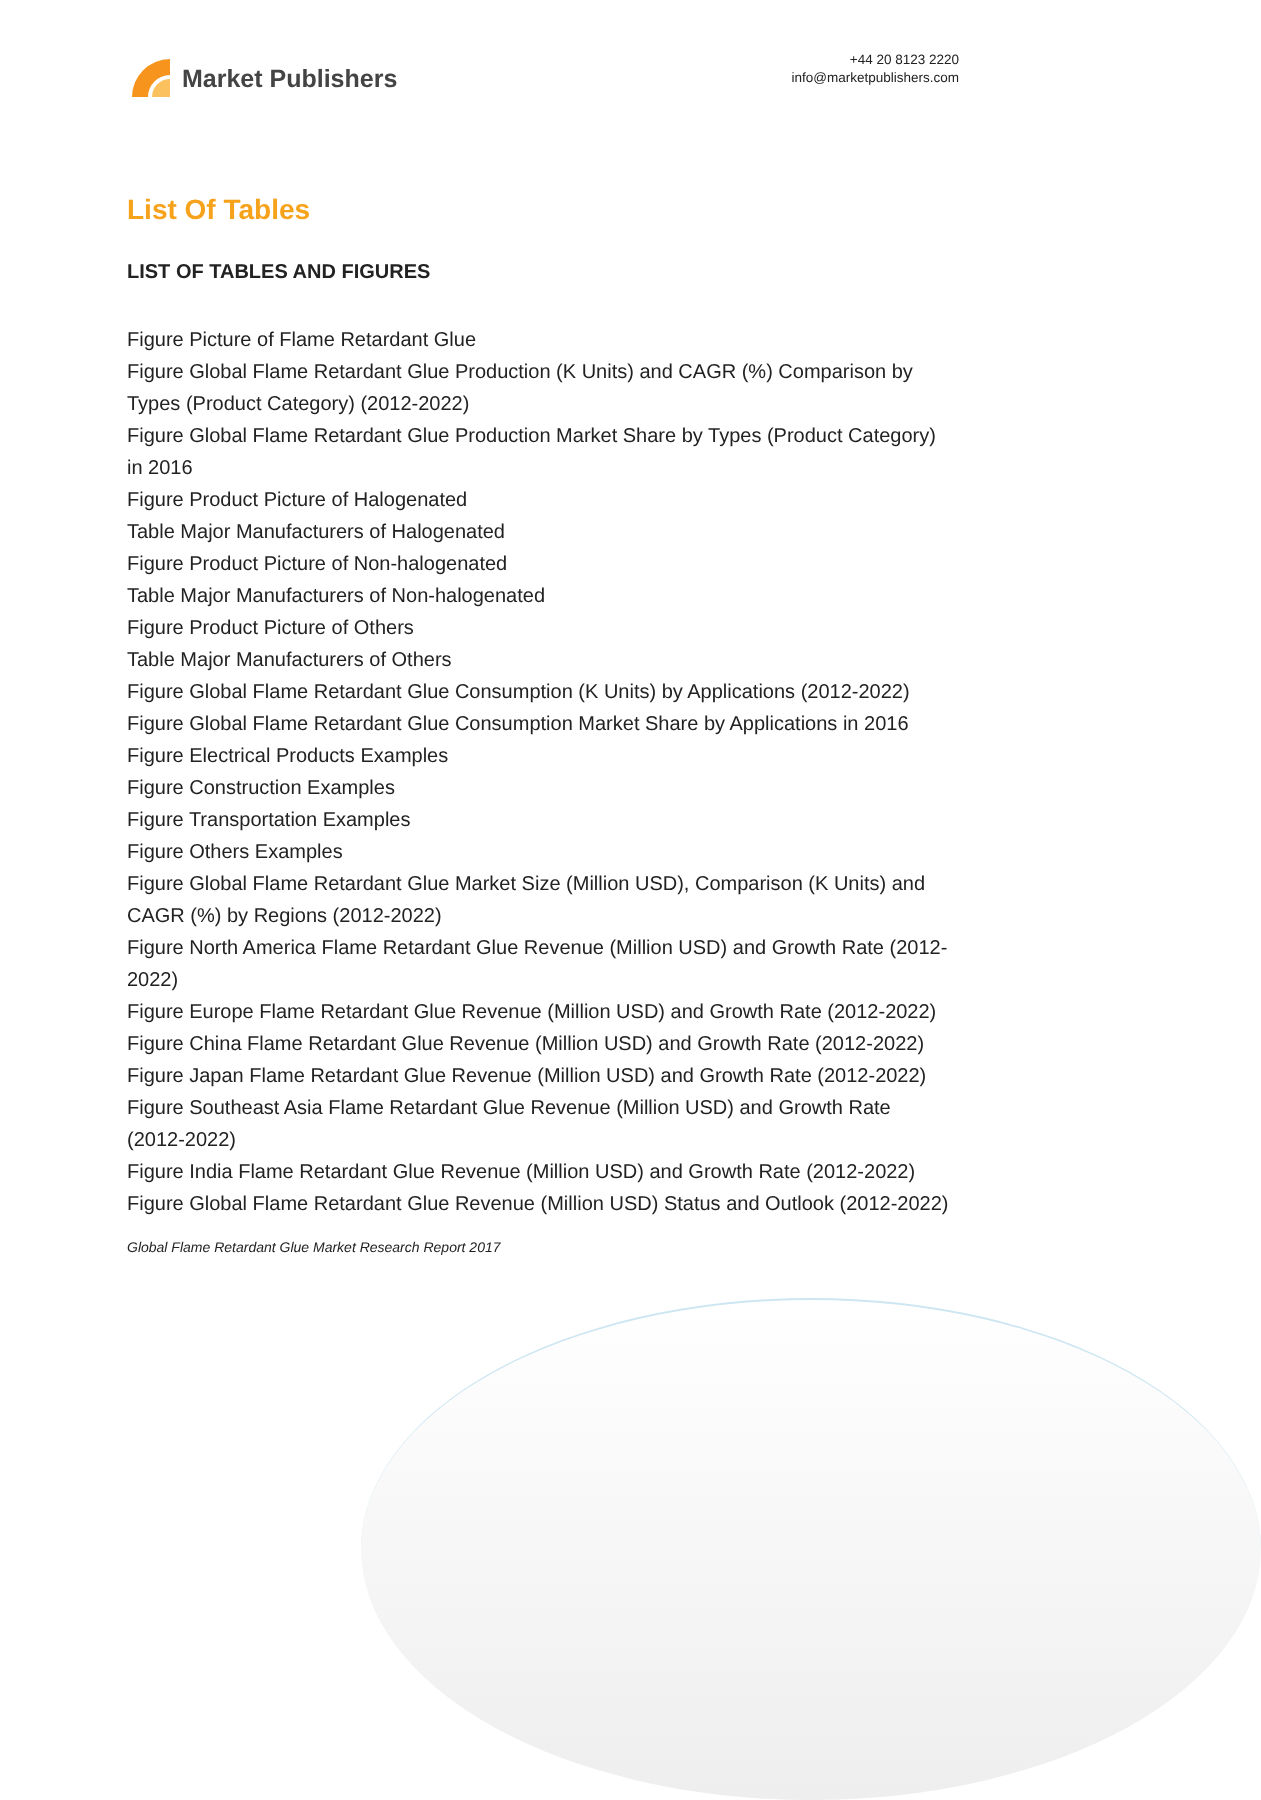Market Publishers
+44 20 8123 2220
info@marketpublishers.com
List Of Tables
LIST OF TABLES AND FIGURES
Figure Picture of Flame Retardant Glue
Figure Global Flame Retardant Glue Production (K Units) and CAGR (%) Comparison by Types (Product Category) (2012-2022)
Figure Global Flame Retardant Glue Production Market Share by Types (Product Category) in 2016
Figure Product Picture of Halogenated
Table Major Manufacturers of Halogenated
Figure Product Picture of Non-halogenated
Table Major Manufacturers of Non-halogenated
Figure Product Picture of Others
Table Major Manufacturers of Others
Figure Global Flame Retardant Glue Consumption (K Units) by Applications (2012-2022)
Figure Global Flame Retardant Glue Consumption Market Share by Applications in 2016
Figure Electrical Products Examples
Figure Construction Examples
Figure Transportation Examples
Figure Others Examples
Figure Global Flame Retardant Glue Market Size (Million USD), Comparison (K Units) and CAGR (%) by Regions (2012-2022)
Figure North America Flame Retardant Glue Revenue (Million USD) and Growth Rate (2012-2022)
Figure Europe Flame Retardant Glue Revenue (Million USD) and Growth Rate (2012-2022)
Figure China Flame Retardant Glue Revenue (Million USD) and Growth Rate (2012-2022)
Figure Japan Flame Retardant Glue Revenue (Million USD) and Growth Rate (2012-2022)
Figure Southeast Asia Flame Retardant Glue Revenue (Million USD) and Growth Rate (2012-2022)
Figure India Flame Retardant Glue Revenue (Million USD) and Growth Rate (2012-2022)
Figure Global Flame Retardant Glue Revenue (Million USD) Status and Outlook (2012-2022)
Global Flame Retardant Glue Market Research Report 2017